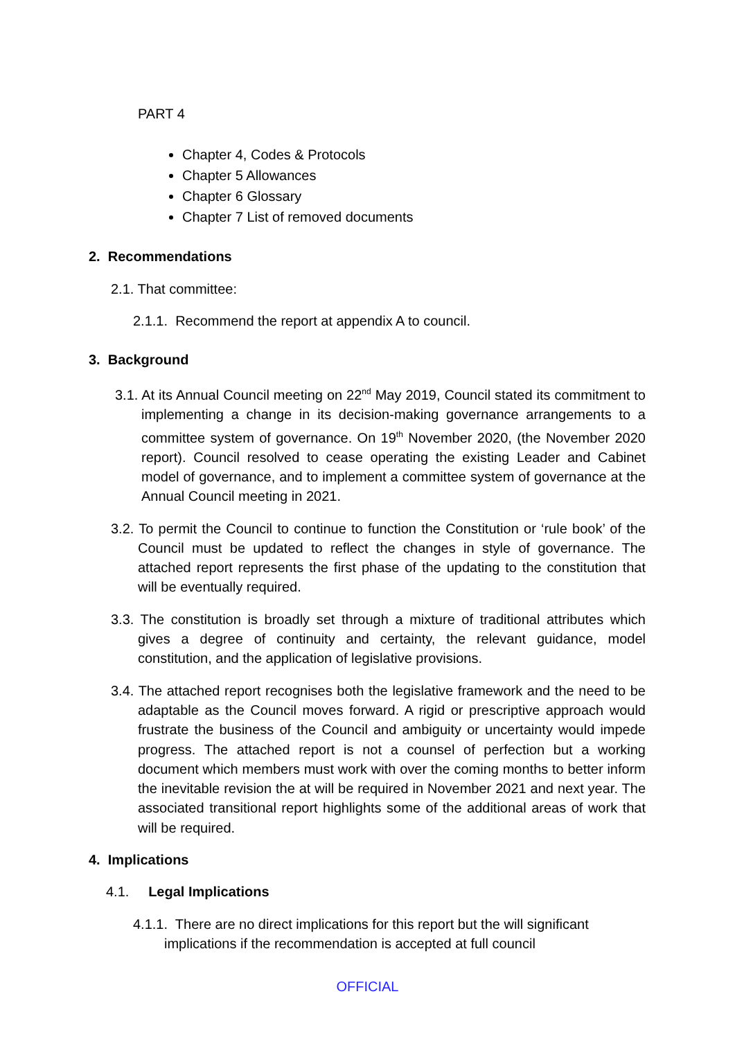PART 4
Chapter 4, Codes & Protocols
Chapter 5 Allowances
Chapter 6 Glossary
Chapter 7 List of removed documents
2. Recommendations
2.1. That committee:
2.1.1. Recommend the report at appendix A to council.
3. Background
3.1. At its Annual Council meeting on 22<sup>nd</sup> May 2019, Council stated its commitment to implementing a change in its decision-making governance arrangements to a committee system of governance. On 19<sup>th</sup> November 2020, (the November 2020 report). Council resolved to cease operating the existing Leader and Cabinet model of governance, and to implement a committee system of governance at the Annual Council meeting in 2021.
3.2. To permit the Council to continue to function the Constitution or ‘rule book’ of the Council must be updated to reflect the changes in style of governance. The attached report represents the first phase of the updating to the constitution that will be eventually required.
3.3. The constitution is broadly set through a mixture of traditional attributes which gives a degree of continuity and certainty, the relevant guidance, model constitution, and the application of legislative provisions.
3.4. The attached report recognises both the legislative framework and the need to be adaptable as the Council moves forward. A rigid or prescriptive approach would frustrate the business of the Council and ambiguity or uncertainty would impede progress. The attached report is not a counsel of perfection but a working document which members must work with over the coming months to better inform the inevitable revision the at will be required in November 2021 and next year. The associated transitional report highlights some of the additional areas of work that will be required.
4. Implications
4.1. Legal Implications
4.1.1. There are no direct implications for this report but the will significant implications if the recommendation is accepted at full council
OFFICIAL